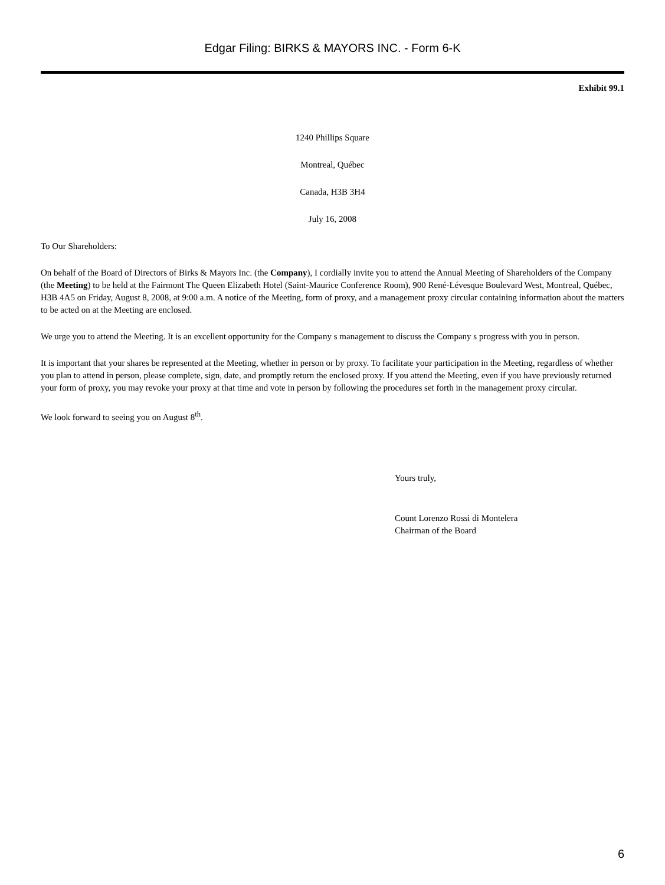Edgar Filing: BIRKS & MAYORS INC. - Form 6-K
Exhibit 99.1
1240 Phillips Square
Montreal, Québec
Canada, H3B 3H4
July 16, 2008
To Our Shareholders:
On behalf of the Board of Directors of Birks & Mayors Inc. (the Company), I cordially invite you to attend the Annual Meeting of Shareholders of the Company (the Meeting) to be held at the Fairmont The Queen Elizabeth Hotel (Saint-Maurice Conference Room), 900 René-Lévesque Boulevard West, Montreal, Québec, H3B 4A5 on Friday, August 8, 2008, at 9:00 a.m. A notice of the Meeting, form of proxy, and a management proxy circular containing information about the matters to be acted on at the Meeting are enclosed.
We urge you to attend the Meeting. It is an excellent opportunity for the Company s management to discuss the Company s progress with you in person.
It is important that your shares be represented at the Meeting, whether in person or by proxy. To facilitate your participation in the Meeting, regardless of whether you plan to attend in person, please complete, sign, date, and promptly return the enclosed proxy. If you attend the Meeting, even if you have previously returned your form of proxy, you may revoke your proxy at that time and vote in person by following the procedures set forth in the management proxy circular.
We look forward to seeing you on August 8<sup>th</sup>.
Yours truly,
Count Lorenzo Rossi di Montelera
Chairman of the Board
6